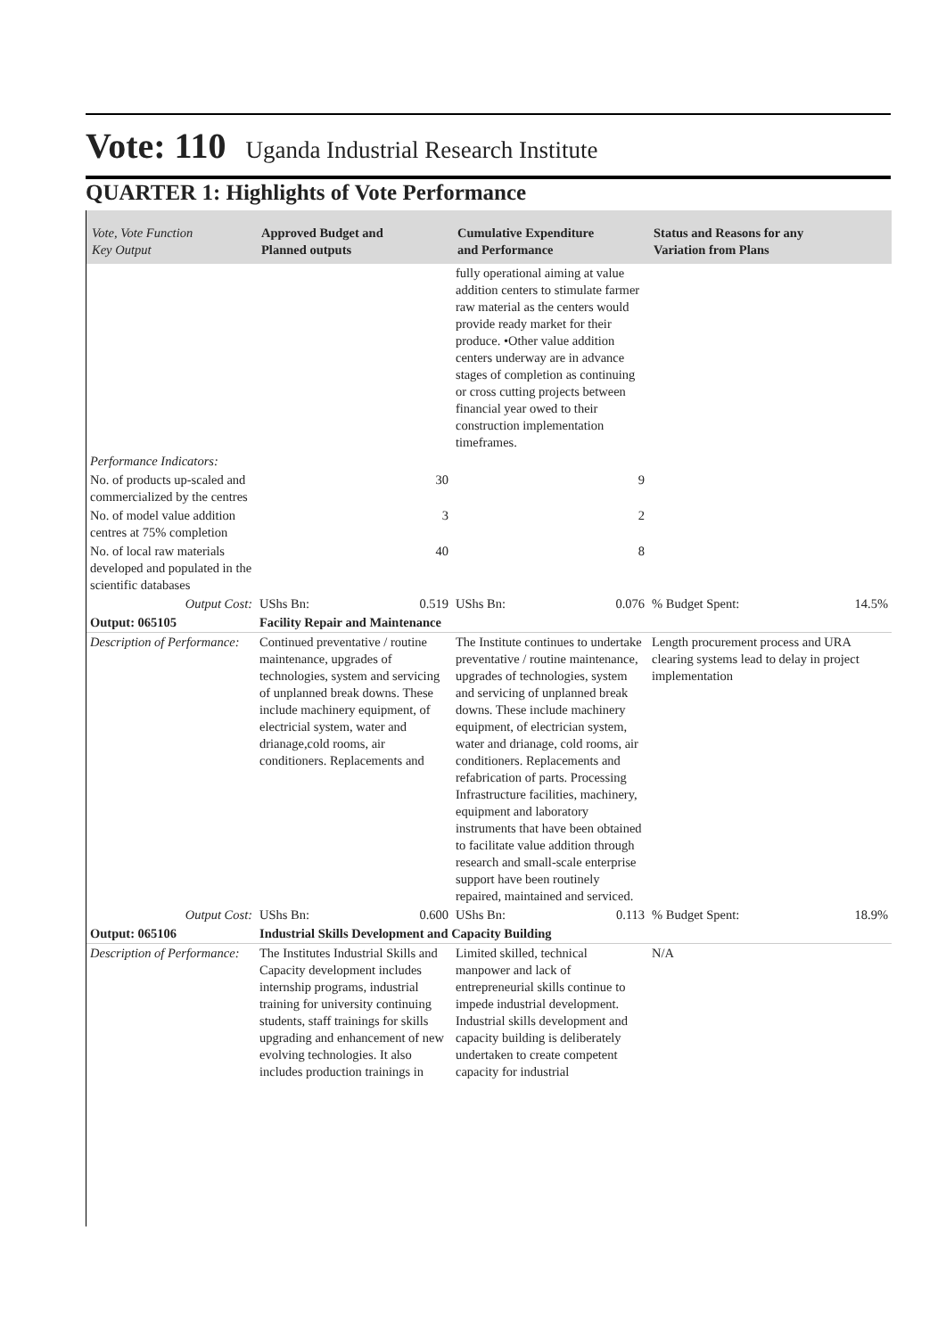Vote: 110 Uganda Industrial Research Institute
QUARTER 1: Highlights of Vote Performance
| Vote, Vote Function Key Output | Approved Budget and Planned outputs | | Cumulative Expenditure and Performance | | Status and Reasons for any Variation from Plans | |
| --- | --- | --- | --- | --- | --- | --- |
| | | | fully operational aiming at value addition centers to stimulate farmer raw material as the centers would provide ready market for their produce. •Other value addition centers underway are in advance stages of completion as continuing or cross cutting projects between financial year owed to their construction implementation timeframes. | | | |
| Performance Indicators: | | | | | | |
| No. of products up-scaled and commercialized by the centres | 30 | | 9 | | | |
| No. of model value addition centres at 75% completion | 3 | | 2 | | | |
| No. of local raw materials developed and populated in the scientific databases | 40 | | 8 | | | |
| Output Cost: | UShs Bn: | 0.519 | UShs Bn: | 0.076 | % Budget Spent: | 14.5% |
| Output: 065105 | Facility Repair and Maintenance | | | | | |
| Description of Performance: | Continued preventative / routine maintenance, upgrades of technologies, system and servicing of unplanned break downs. These include machinery equipment, of electricial system, water and drianage,cold rooms, air conditioners. Replacements and | | The Institute continues to undertake preventative / routine maintenance, upgrades of technologies, system and servicing of unplanned break downs. These include machinery equipment, of electrician system, water and drianage, cold rooms, air conditioners. Replacements and refabrication of parts. Processing Infrastructure facilities, machinery, equipment and laboratory instruments that have been obtained to facilitate value addition through research and small-scale enterprise support have been routinely repaired, maintained and serviced. | | Length procurement process and URA clearing systems lead to delay in project implementation | |
| Output Cost: | UShs Bn: | 0.600 | UShs Bn: | 0.113 | % Budget Spent: | 18.9% |
| Output: 065106 | Industrial Skills Development and Capacity Building | | | | | |
| Description of Performance: | The Institutes Industrial Skills and Capacity development includes internship programs, industrial training for university continuing students, staff trainings for skills upgrading and enhancement of new evolving technologies. It also includes production trainings in | | Limited skilled, technical manpower and lack of entrepreneurial skills continue to impede industrial development. Industrial skills development and capacity building is deliberately undertaken to create competent capacity for industrial | | N/A | |